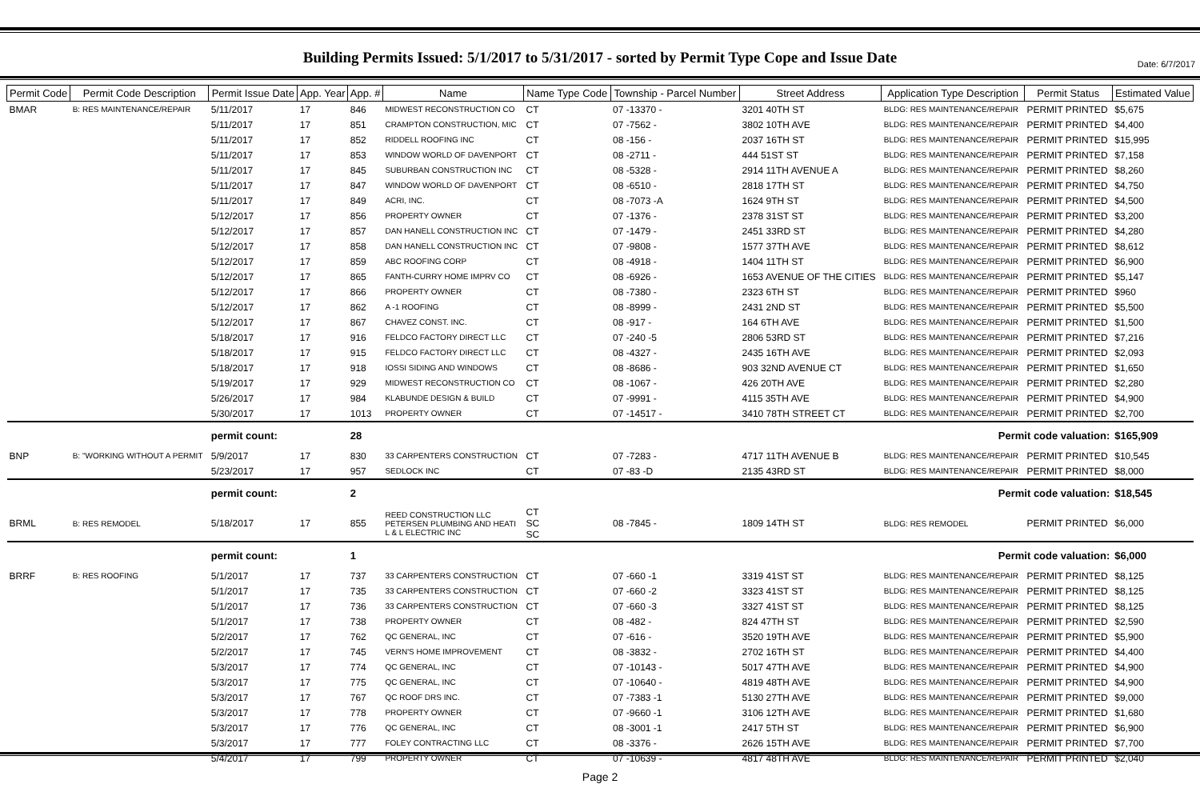Date: 6/7/2017
Building Permits Issued: 5/1/2017 to 5/31/2017 - sorted by Permit Type Cope and Issue Date
| Permit Code | Permit Code Description | Permit Issue Date | App. Year | App. # | Name | Name Type Code | Township - Parcel Number | Street Address | Application Type Description | Permit Status | Estimated Value |
| --- | --- | --- | --- | --- | --- | --- | --- | --- | --- | --- | --- |
| BMAR | B: RES MAINTENANCE/REPAIR | 5/11/2017 | 17 | 846 | MIDWEST RECONSTRUCTION CO | CT | 07 -13370 - | 3201 40TH ST | BLDG: RES MAINTENANCE/REPAIR | PERMIT PRINTED | $5,675 |
| | | 5/11/2017 | 17 | 851 | CRAMPTON CONSTRUCTION, MIC | CT | 07 -7562 - | 3802 10TH AVE | BLDG: RES MAINTENANCE/REPAIR | PERMIT PRINTED | $4,400 |
| | | 5/11/2017 | 17 | 852 | RIDDELL ROOFING INC | CT | 08 -156 - | 2037 16TH ST | BLDG: RES MAINTENANCE/REPAIR | PERMIT PRINTED | $15,995 |
| | | 5/11/2017 | 17 | 853 | WINDOW WORLD OF DAVENPORT | CT | 08 -2711 - | 444 51ST ST | BLDG: RES MAINTENANCE/REPAIR | PERMIT PRINTED | $7,158 |
| | | 5/11/2017 | 17 | 845 | SUBURBAN CONSTRUCTION INC | CT | 08 -5328 - | 2914 11TH AVENUE A | BLDG: RES MAINTENANCE/REPAIR | PERMIT PRINTED | $8,260 |
| | | 5/11/2017 | 17 | 847 | WINDOW WORLD OF DAVENPORT | CT | 08 -6510 - | 2818 17TH ST | BLDG: RES MAINTENANCE/REPAIR | PERMIT PRINTED | $4,750 |
| | | 5/11/2017 | 17 | 849 | ACRI, INC. | CT | 08 -7073 -A | 1624 9TH ST | BLDG: RES MAINTENANCE/REPAIR | PERMIT PRINTED | $4,500 |
| | | 5/12/2017 | 17 | 856 | PROPERTY OWNER | CT | 07 -1376 - | 2378 31ST ST | BLDG: RES MAINTENANCE/REPAIR | PERMIT PRINTED | $3,200 |
| | | 5/12/2017 | 17 | 857 | DAN HANELL CONSTRUCTION INC | CT | 07 -1479 - | 2451 33RD ST | BLDG: RES MAINTENANCE/REPAIR | PERMIT PRINTED | $4,280 |
| | | 5/12/2017 | 17 | 858 | DAN HANELL CONSTRUCTION INC | CT | 07 -9808 - | 1577 37TH AVE | BLDG: RES MAINTENANCE/REPAIR | PERMIT PRINTED | $8,612 |
| | | 5/12/2017 | 17 | 859 | ABC ROOFING CORP | CT | 08 -4918 - | 1404 11TH ST | BLDG: RES MAINTENANCE/REPAIR | PERMIT PRINTED | $6,900 |
| | | 5/12/2017 | 17 | 865 | FANTH-CURRY HOME IMPRV CO | CT | 08 -6926 - | 1653 AVENUE OF THE CITIES | BLDG: RES MAINTENANCE/REPAIR | PERMIT PRINTED | $5,147 |
| | | 5/12/2017 | 17 | 866 | PROPERTY OWNER | CT | 08 -7380 - | 2323 6TH ST | BLDG: RES MAINTENANCE/REPAIR | PERMIT PRINTED | $960 |
| | | 5/12/2017 | 17 | 862 | A -1 ROOFING | CT | 08 -8999 - | 2431 2ND ST | BLDG: RES MAINTENANCE/REPAIR | PERMIT PRINTED | $5,500 |
| | | 5/12/2017 | 17 | 867 | CHAVEZ CONST. INC. | CT | 08 -917 - | 164 6TH AVE | BLDG: RES MAINTENANCE/REPAIR | PERMIT PRINTED | $1,500 |
| | | 5/18/2017 | 17 | 916 | FELDCO FACTORY DIRECT LLC | CT | 07 -240 -5 | 2806 53RD ST | BLDG: RES MAINTENANCE/REPAIR | PERMIT PRINTED | $7,216 |
| | | 5/18/2017 | 17 | 915 | FELDCO FACTORY DIRECT LLC | CT | 08 -4327 - | 2435 16TH AVE | BLDG: RES MAINTENANCE/REPAIR | PERMIT PRINTED | $2,093 |
| | | 5/18/2017 | 17 | 918 | IOSSI SIDING AND WINDOWS | CT | 08 -8686 - | 903 32ND AVENUE CT | BLDG: RES MAINTENANCE/REPAIR | PERMIT PRINTED | $1,650 |
| | | 5/19/2017 | 17 | 929 | MIDWEST RECONSTRUCTION CO | CT | 08 -1067 - | 426 20TH AVE | BLDG: RES MAINTENANCE/REPAIR | PERMIT PRINTED | $2,280 |
| | | 5/26/2017 | 17 | 984 | KLABUNDE DESIGN & BUILD | CT | 07 -9991 - | 4115 35TH AVE | BLDG: RES MAINTENANCE/REPAIR | PERMIT PRINTED | $4,900 |
| | | 5/30/2017 | 17 | 1013 | PROPERTY OWNER | CT | 07 -14517 - | 3410 78TH STREET CT | BLDG: RES MAINTENANCE/REPAIR | PERMIT PRINTED | $2,700 |
| | | permit count: | | 28 | Permit code valuation: | | | | | | $165,909 |
| BNP | B: "WORKING WITHOUT A PERMIT | 5/9/2017 | 17 | 830 | 33 CARPENTERS CONSTRUCTION | CT | 07 -7283 - | 4717 11TH AVENUE B | BLDG: RES MAINTENANCE/REPAIR | PERMIT PRINTED | $10,545 |
| | | 5/23/2017 | 17 | 957 | SEDLOCK INC | CT | 07 -83 -D | 2135 43RD ST | BLDG: RES MAINTENANCE/REPAIR | PERMIT PRINTED | $8,000 |
| | | permit count: | | 2 | Permit code valuation: | | | | | | $18,545 |
| BRML | B: RES REMODEL | 5/18/2017 | 17 | 855 | REED CONSTRUCTION LLC PETERSEN PLUMBING AND HEATI L & L ELECTRIC INC | CT SC SC | 08 -7845 - | 1809 14TH ST | BLDG: RES REMODEL | PERMIT PRINTED | $6,000 |
| | | permit count: | | 1 | Permit code valuation: | | | | | | $6,000 |
| BRRF | B: RES ROOFING | 5/1/2017 | 17 | 737 | 33 CARPENTERS CONSTRUCTION | CT | 07 -660 -1 | 3319 41ST ST | BLDG: RES MAINTENANCE/REPAIR | PERMIT PRINTED | $8,125 |
| | | 5/1/2017 | 17 | 735 | 33 CARPENTERS CONSTRUCTION | CT | 07 -660 -2 | 3323 41ST ST | BLDG: RES MAINTENANCE/REPAIR | PERMIT PRINTED | $8,125 |
| | | 5/1/2017 | 17 | 736 | 33 CARPENTERS CONSTRUCTION | CT | 07 -660 -3 | 3327 41ST ST | BLDG: RES MAINTENANCE/REPAIR | PERMIT PRINTED | $8,125 |
| | | 5/1/2017 | 17 | 738 | PROPERTY OWNER | CT | 08 -482 - | 824 47TH ST | BLDG: RES MAINTENANCE/REPAIR | PERMIT PRINTED | $2,590 |
| | | 5/2/2017 | 17 | 762 | QC GENERAL, INC | CT | 07 -616 - | 3520 19TH AVE | BLDG: RES MAINTENANCE/REPAIR | PERMIT PRINTED | $5,900 |
| | | 5/2/2017 | 17 | 745 | VERN'S HOME IMPROVEMENT | CT | 08 -3832 - | 2702 16TH ST | BLDG: RES MAINTENANCE/REPAIR | PERMIT PRINTED | $4,400 |
| | | 5/3/2017 | 17 | 774 | QC GENERAL, INC | CT | 07 -10143 - | 5017 47TH AVE | BLDG: RES MAINTENANCE/REPAIR | PERMIT PRINTED | $4,900 |
| | | 5/3/2017 | 17 | 775 | QC GENERAL, INC | CT | 07 -10640 - | 4819 48TH AVE | BLDG: RES MAINTENANCE/REPAIR | PERMIT PRINTED | $4,900 |
| | | 5/3/2017 | 17 | 767 | QC ROOF DRS INC. | CT | 07 -7383 -1 | 5130 27TH AVE | BLDG: RES MAINTENANCE/REPAIR | PERMIT PRINTED | $9,000 |
| | | 5/3/2017 | 17 | 778 | PROPERTY OWNER | CT | 07 -9660 -1 | 3106 12TH AVE | BLDG: RES MAINTENANCE/REPAIR | PERMIT PRINTED | $1,680 |
| | | 5/3/2017 | 17 | 776 | QC GENERAL, INC | CT | 08 -3001 -1 | 2417 5TH ST | BLDG: RES MAINTENANCE/REPAIR | PERMIT PRINTED | $6,900 |
| | | 5/3/2017 | 17 | 777 | FOLEY CONTRACTING LLC | CT | 08 -3376 - | 2626 15TH AVE | BLDG: RES MAINTENANCE/REPAIR | PERMIT PRINTED | $7,700 |
| | | 5/4/2017 | 17 | 799 | PROPERTY OWNER | CT | 07 -10639 - | 4817 48TH AVE | BLDG: RES MAINTENANCE/REPAIR | PERMIT PRINTED | $2,040 |
Page 2